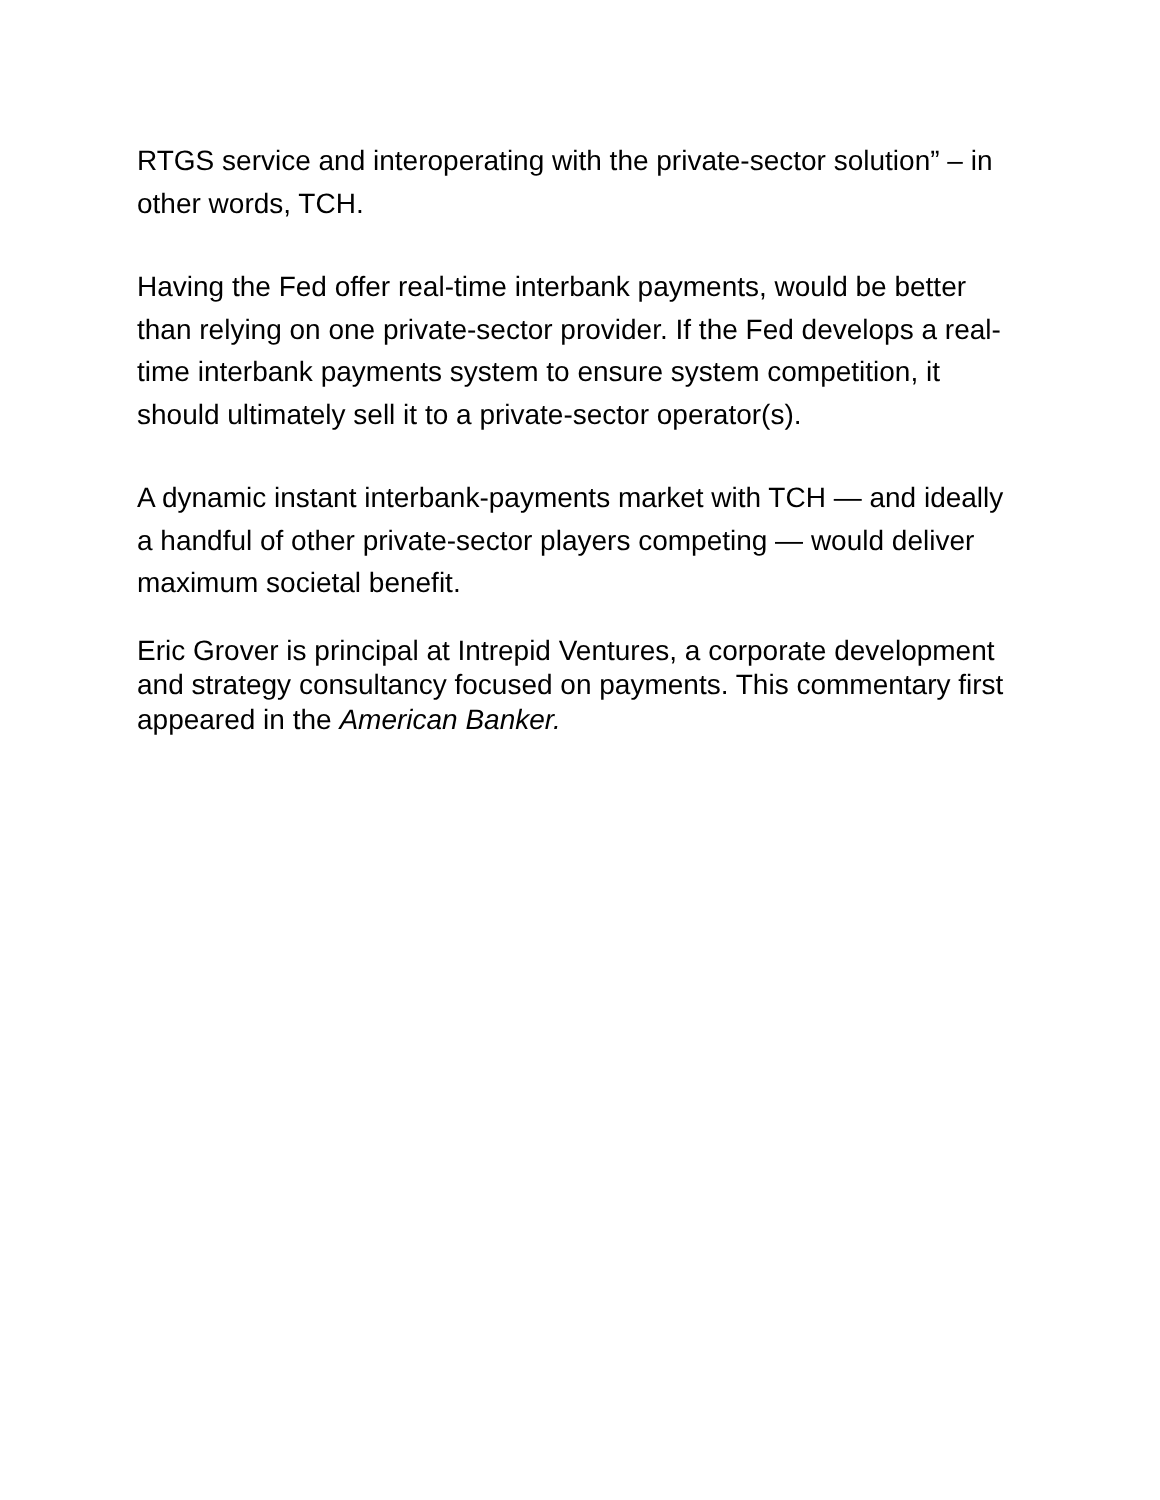RTGS service and interoperating with the private-sector solution” – in other words, TCH.
Having the Fed offer real-time interbank payments, would be better than relying on one private-sector provider. If the Fed develops a real-time interbank payments system to ensure system competition, it should ultimately sell it to a private-sector operator(s).
A dynamic instant interbank-payments market with TCH — and ideally a handful of other private-sector players competing — would deliver maximum societal benefit.
Eric Grover is principal at Intrepid Ventures, a corporate development and strategy consultancy focused on payments. This commentary first appeared in the American Banker.